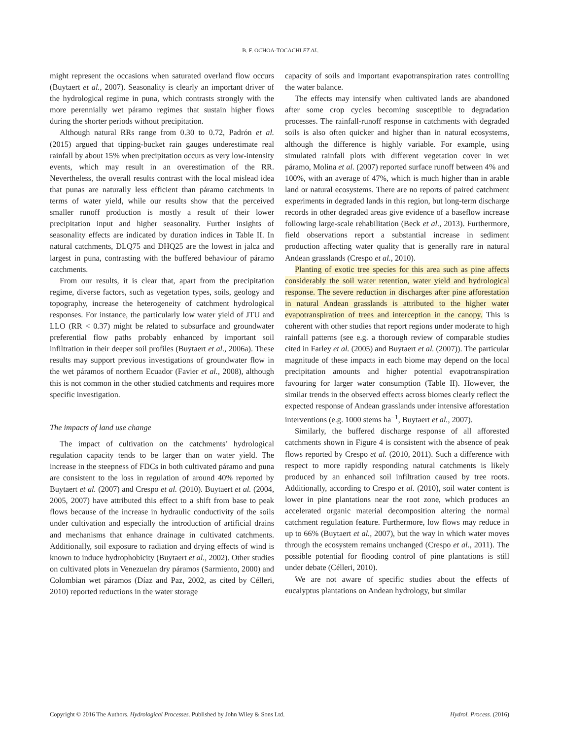B. F. OCHOA-TOCACHI ET AL.
might represent the occasions when saturated overland flow occurs (Buytaert et al., 2007). Seasonality is clearly an important driver of the hydrological regime in puna, which contrasts strongly with the more perennially wet páramo regimes that sustain higher flows during the shorter periods without precipitation.
Although natural RRs range from 0.30 to 0.72, Padrón et al. (2015) argued that tipping-bucket rain gauges underestimate real rainfall by about 15% when precipitation occurs as very low-intensity events, which may result in an overestimation of the RR. Nevertheless, the overall results contrast with the local mislead idea that punas are naturally less efficient than páramo catchments in terms of water yield, while our results show that the perceived smaller runoff production is mostly a result of their lower precipitation input and higher seasonality. Further insights of seasonality effects are indicated by duration indices in Table II. In natural catchments, DLQ75 and DHQ25 are the lowest in jalca and largest in puna, contrasting with the buffered behaviour of páramo catchments.
From our results, it is clear that, apart from the precipitation regime, diverse factors, such as vegetation types, soils, geology and topography, increase the heterogeneity of catchment hydrological responses. For instance, the particularly low water yield of JTU and LLO (RR < 0.37) might be related to subsurface and groundwater preferential flow paths probably enhanced by important soil infiltration in their deeper soil profiles (Buytaert et al., 2006a). These results may support previous investigations of groundwater flow in the wet páramos of northern Ecuador (Favier et al., 2008), although this is not common in the other studied catchments and requires more specific investigation.
The impacts of land use change
The impact of cultivation on the catchments’ hydrological regulation capacity tends to be larger than on water yield. The increase in the steepness of FDCs in both cultivated páramo and puna are consistent to the loss in regulation of around 40% reported by Buytaert et al. (2007) and Crespo et al. (2010). Buytaert et al. (2004, 2005, 2007) have attributed this effect to a shift from base to peak flows because of the increase in hydraulic conductivity of the soils under cultivation and especially the introduction of artificial drains and mechanisms that enhance drainage in cultivated catchments. Additionally, soil exposure to radiation and drying effects of wind is known to induce hydrophobicity (Buytaert et al., 2002). Other studies on cultivated plots in Venezuelan dry páramos (Sarmiento, 2000) and Colombian wet páramos (Díaz and Paz, 2002, as cited by Célleri, 2010) reported reductions in the water storage
capacity of soils and important evapotranspiration rates controlling the water balance.
The effects may intensify when cultivated lands are abandoned after some crop cycles becoming susceptible to degradation processes. The rainfall-runoff response in catchments with degraded soils is also often quicker and higher than in natural ecosystems, although the difference is highly variable. For example, using simulated rainfall plots with different vegetation cover in wet páramo, Molina et al. (2007) reported surface runoff between 4% and 100%, with an average of 47%, which is much higher than in arable land or natural ecosystems. There are no reports of paired catchment experiments in degraded lands in this region, but long-term discharge records in other degraded areas give evidence of a baseflow increase following large-scale rehabilitation (Beck et al., 2013). Furthermore, field observations report a substantial increase in sediment production affecting water quality that is generally rare in natural Andean grasslands (Crespo et al., 2010).
Planting of exotic tree species for this area such as pine affects considerably the soil water retention, water yield and hydrological response. The severe reduction in discharges after pine afforestation in natural Andean grasslands is attributed to the higher water evapotranspiration of trees and interception in the canopy. This is coherent with other studies that report regions under moderate to high rainfall patterns (see e.g. a thorough review of comparable studies cited in Farley et al. (2005) and Buytaert et al. (2007)). The particular magnitude of these impacts in each biome may depend on the local precipitation amounts and higher potential evapotranspiration favouring for larger water consumption (Table II). However, the similar trends in the observed effects across biomes clearly reflect the expected response of Andean grasslands under intensive afforestation interventions (e.g. 1000 stems ha<sup>−1</sup>, Buytaert et al., 2007).
Similarly, the buffered discharge response of all afforested catchments shown in Figure 4 is consistent with the absence of peak flows reported by Crespo et al. (2010, 2011). Such a difference with respect to more rapidly responding natural catchments is likely produced by an enhanced soil infiltration caused by tree roots. Additionally, according to Crespo et al. (2010), soil water content is lower in pine plantations near the root zone, which produces an accelerated organic material decomposition altering the normal catchment regulation feature. Furthermore, low flows may reduce in up to 66% (Buytaert et al., 2007), but the way in which water moves through the ecosystem remains unchanged (Crespo et al., 2011). The possible potential for flooding control of pine plantations is still under debate (Célleri, 2010).
We are not aware of specific studies about the effects of eucalyptus plantations on Andean hydrology, but similar
Copyright © 2016 The Authors. Hydrological Processes. Published by John Wiley & Sons Ltd. Hydrol. Process. (2016)